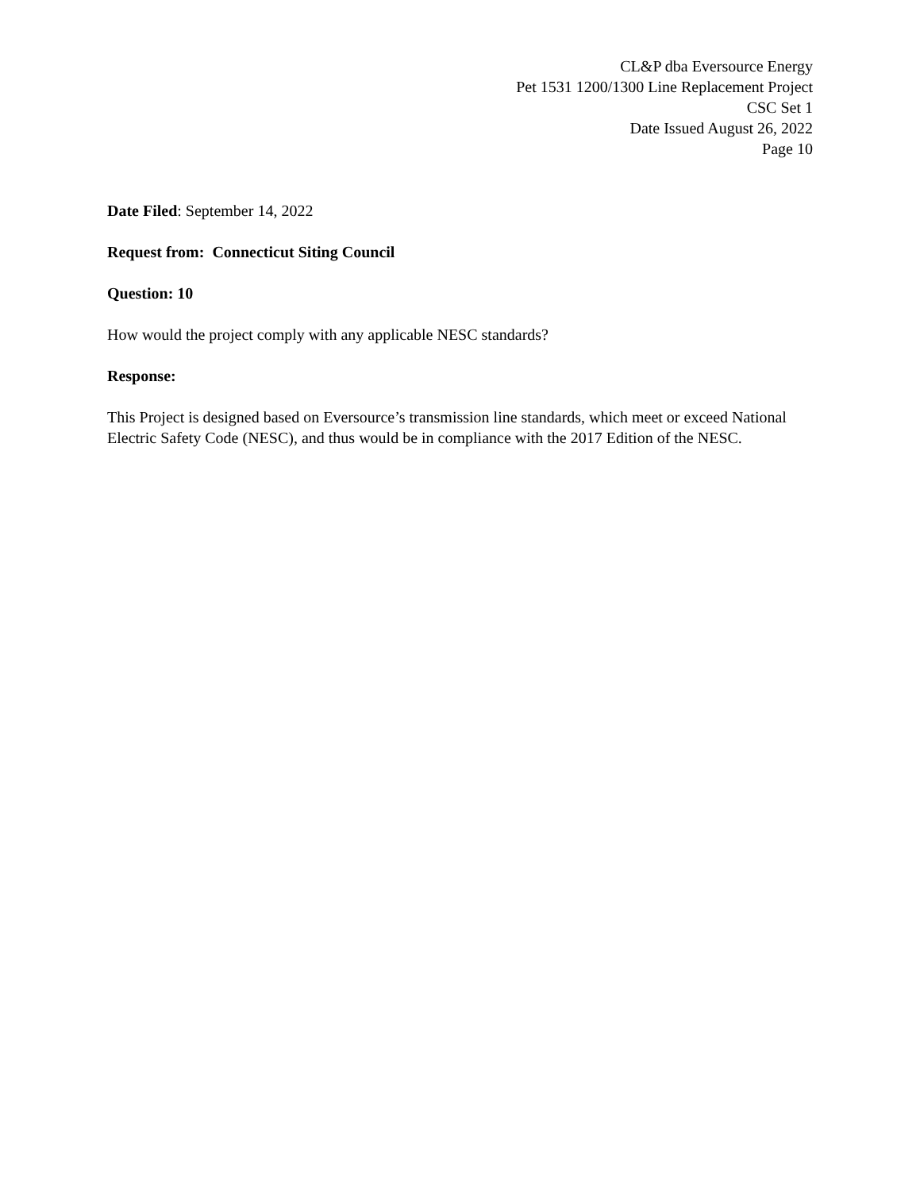CL&P dba Eversource Energy
Pet 1531 1200/1300 Line Replacement Project
CSC Set 1
Date Issued August 26, 2022
Page 10
Date Filed: September 14, 2022
Request from: Connecticut Siting Council
Question: 10
How would the project comply with any applicable NESC standards?
Response:
This Project is designed based on Eversource’s transmission line standards, which meet or exceed National Electric Safety Code (NESC), and thus would be in compliance with the 2017 Edition of the NESC.